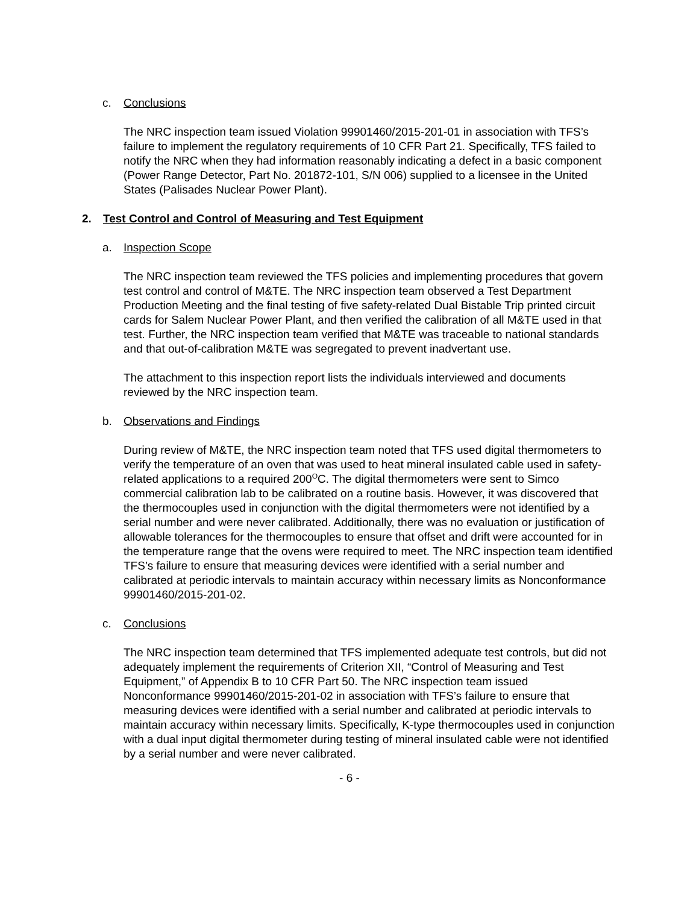c. Conclusions
The NRC inspection team issued Violation 99901460/2015-201-01 in association with TFS’s failure to implement the regulatory requirements of 10 CFR Part 21. Specifically, TFS failed to notify the NRC when they had information reasonably indicating a defect in a basic component (Power Range Detector, Part No. 201872-101, S/N 006) supplied to a licensee in the United States (Palisades Nuclear Power Plant).
2. Test Control and Control of Measuring and Test Equipment
a. Inspection Scope
The NRC inspection team reviewed the TFS policies and implementing procedures that govern test control and control of M&TE. The NRC inspection team observed a Test Department Production Meeting and the final testing of five safety-related Dual Bistable Trip printed circuit cards for Salem Nuclear Power Plant, and then verified the calibration of all M&TE used in that test. Further, the NRC inspection team verified that M&TE was traceable to national standards and that out-of-calibration M&TE was segregated to prevent inadvertant use.
The attachment to this inspection report lists the individuals interviewed and documents reviewed by the NRC inspection team.
b. Observations and Findings
During review of M&TE, the NRC inspection team noted that TFS used digital thermometers to verify the temperature of an oven that was used to heat mineral insulated cable used in safety-related applications to a required 200<sup>O</sup>C. The digital thermometers were sent to Simco commercial calibration lab to be calibrated on a routine basis. However, it was discovered that the thermocouples used in conjunction with the digital thermometers were not identified by a serial number and were never calibrated. Additionally, there was no evaluation or justification of allowable tolerances for the thermocouples to ensure that offset and drift were accounted for in the temperature range that the ovens were required to meet. The NRC inspection team identified TFS’s failure to ensure that measuring devices were identified with a serial number and calibrated at periodic intervals to maintain accuracy within necessary limits as Nonconformance 99901460/2015-201-02.
c. Conclusions
The NRC inspection team determined that TFS implemented adequate test controls, but did not adequately implement the requirements of Criterion XII, “Control of Measuring and Test Equipment,” of Appendix B to 10 CFR Part 50. The NRC inspection team issued Nonconformance 99901460/2015-201-02 in association with TFS’s failure to ensure that measuring devices were identified with a serial number and calibrated at periodic intervals to maintain accuracy within necessary limits. Specifically, K-type thermocouples used in conjunction with a dual input digital thermometer during testing of mineral insulated cable were not identified by a serial number and were never calibrated.
- 6 -